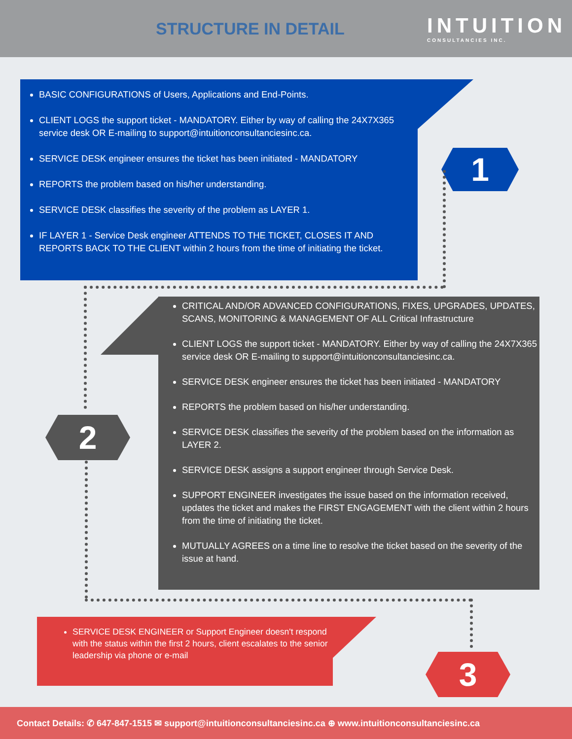STRUCTURE IN DETAIL
INTUITION
CONSULTANCIES INC.
BASIC CONFIGURATIONS of Users, Applications and End-Points.
CLIENT LOGS the support ticket - MANDATORY. Either by way of calling the 24X7X365 service desk OR E-mailing to support@intuitionconsultanciesinc.ca.
SERVICE DESK engineer ensures the ticket has been initiated - MANDATORY
REPORTS the problem based on his/her understanding.
SERVICE DESK classifies the severity of the problem as LAYER 1.
IF LAYER 1 - Service Desk engineer ATTENDS TO THE TICKET, CLOSES IT AND REPORTS BACK TO THE CLIENT within 2 hours from the time of initiating the ticket.
1
CRITICAL AND/OR ADVANCED CONFIGURATIONS, FIXES, UPGRADES, UPDATES, SCANS, MONITORING & MANAGEMENT OF ALL Critical Infrastructure
CLIENT LOGS the support ticket - MANDATORY. Either by way of calling the 24X7X365 service desk OR E-mailing to support@intuitionconsultanciesinc.ca.
SERVICE DESK engineer ensures the ticket has been initiated - MANDATORY
REPORTS the problem based on his/her understanding.
SERVICE DESK classifies the severity of the problem based on the information as LAYER 2.
SERVICE DESK assigns a support engineer through Service Desk.
SUPPORT ENGINEER investigates the issue based on the information received, updates the ticket and makes the FIRST ENGAGEMENT with the client within 2 hours from the time of initiating the ticket.
MUTUALLY AGREES on a time line to resolve the ticket based on the severity of the issue at hand.
2
SERVICE DESK ENGINEER or Support Engineer doesn't respond with the status within the first 2 hours, client escalates to the senior leadership via phone or e-mail
3
Contact Details: ✆ 647-847-1515 ✉ support@intuitionconsultanciesinc.ca ⊕ www.intuitionconsultanciesinc.ca